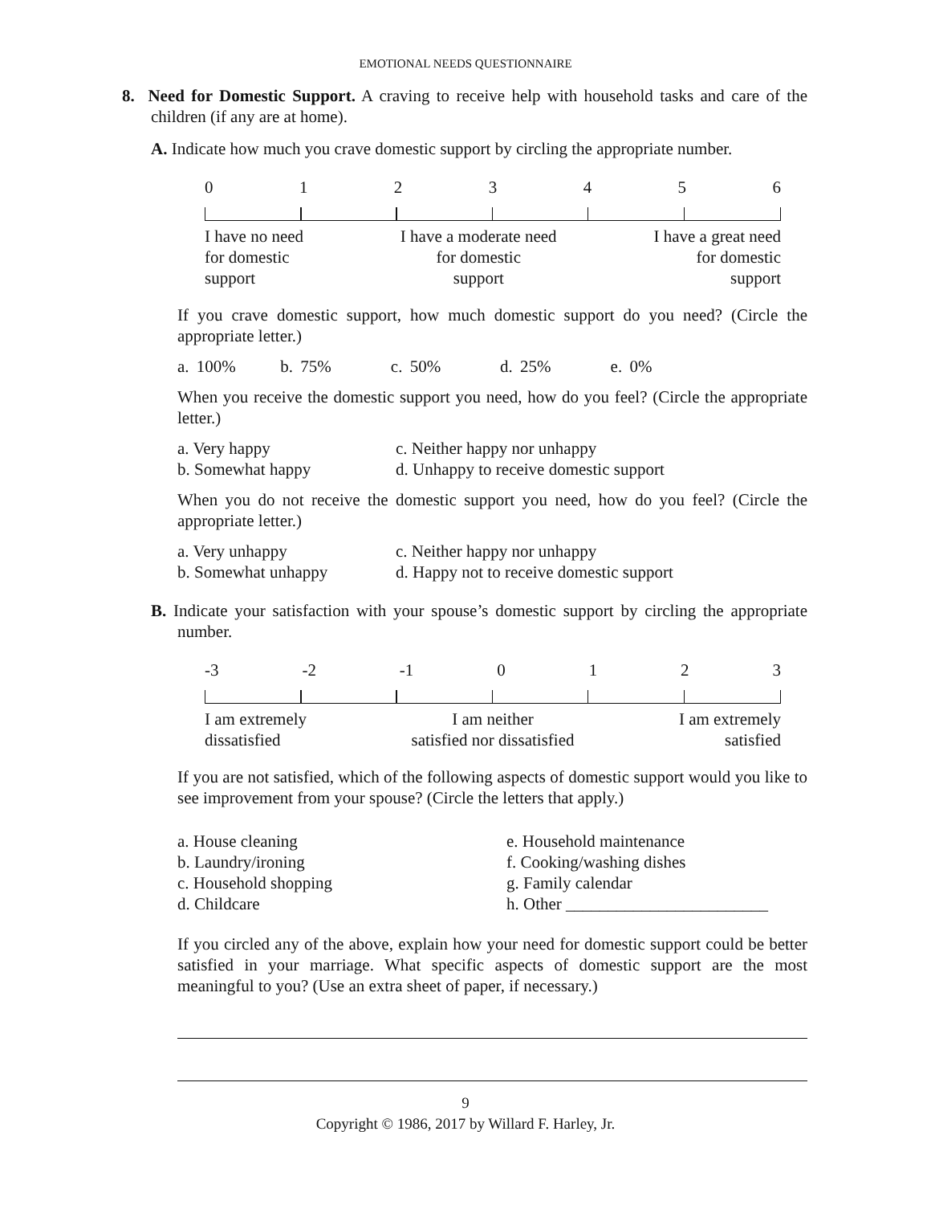EMOTIONAL NEEDS QUESTIONNAIRE
8. Need for Domestic Support. A craving to receive help with household tasks and care of the children (if any are at home).
A. Indicate how much you crave domestic support by circling the appropriate number.
0123456
I have no need
for domestic
support I have a moderate need
for domestic
support I have a great need
for domestic
support
If you crave domestic support, how much domestic support do you need? (Circle the appropriate letter.)
a. 100% b. 75% c. 50% d. 25% e. 0%
When you receive the domestic support you need, how do you feel? (Circle the appropriate letter.)
a. Very happy
b. Somewhat happy
c. Neither happy nor unhappy
d. Unhappy to receive domestic support
When you do not receive the domestic support you need, how do you feel? (Circle the appropriate letter.)
a. Very unhappy
b. Somewhat unhappy
c. Neither happy nor unhappy
d. Happy not to receive domestic support
B. Indicate your satisfaction with your spouse’s domestic support by circling the appropriate number.
-3 -2 -1 0123
I am extremely
dissatisfied I am neither
satisfied nor dissatisfied I am extremely
satisfied
If you are not satisfied, which of the following aspects of domestic support would you like to see improvement from your spouse? (Circle the letters that apply.)
a. House cleaning
b. Laundry/ironing
c. Household shopping
d. Childcare
e. Household maintenance
f. Cooking/washing dishes
g. Family calendar
h. Other ________________________
If you circled any of the above, explain how your need for domestic support could be better satisfied in your marriage. What specific aspects of domestic support are the most meaningful to you? (Use an extra sheet of paper, if necessary.)
9
Copyright © 1986, 2017 by Willard F. Harley, Jr.